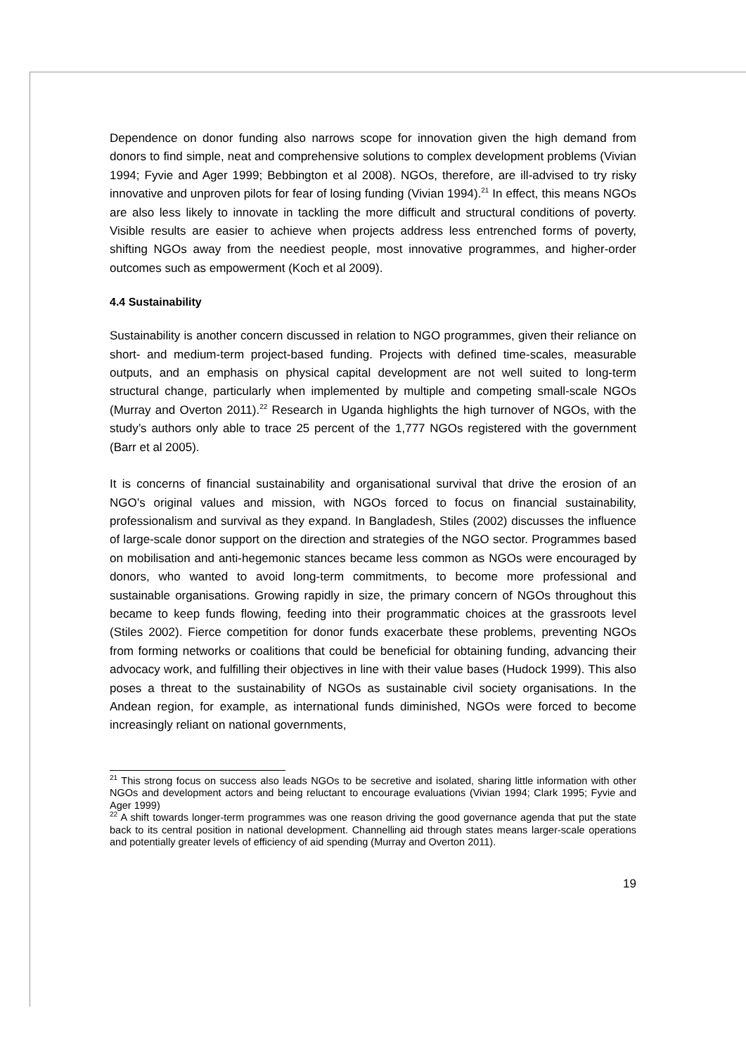Dependence on donor funding also narrows scope for innovation given the high demand from donors to find simple, neat and comprehensive solutions to complex development problems (Vivian 1994; Fyvie and Ager 1999; Bebbington et al 2008). NGOs, therefore, are ill-advised to try risky innovative and unproven pilots for fear of losing funding (Vivian 1994).<sup>21</sup> In effect, this means NGOs are also less likely to innovate in tackling the more difficult and structural conditions of poverty. Visible results are easier to achieve when projects address less entrenched forms of poverty, shifting NGOs away from the neediest people, most innovative programmes, and higher-order outcomes such as empowerment (Koch et al 2009).
4.4 Sustainability
Sustainability is another concern discussed in relation to NGO programmes, given their reliance on short- and medium-term project-based funding. Projects with defined time-scales, measurable outputs, and an emphasis on physical capital development are not well suited to long-term structural change, particularly when implemented by multiple and competing small-scale NGOs (Murray and Overton 2011).<sup>22</sup> Research in Uganda highlights the high turnover of NGOs, with the study’s authors only able to trace 25 percent of the 1,777 NGOs registered with the government (Barr et al 2005).
It is concerns of financial sustainability and organisational survival that drive the erosion of an NGO’s original values and mission, with NGOs forced to focus on financial sustainability, professionalism and survival as they expand. In Bangladesh, Stiles (2002) discusses the influence of large-scale donor support on the direction and strategies of the NGO sector. Programmes based on mobilisation and anti-hegemonic stances became less common as NGOs were encouraged by donors, who wanted to avoid long-term commitments, to become more professional and sustainable organisations. Growing rapidly in size, the primary concern of NGOs throughout this became to keep funds flowing, feeding into their programmatic choices at the grassroots level (Stiles 2002). Fierce competition for donor funds exacerbate these problems, preventing NGOs from forming networks or coalitions that could be beneficial for obtaining funding, advancing their advocacy work, and fulfilling their objectives in line with their value bases (Hudock 1999). This also poses a threat to the sustainability of NGOs as sustainable civil society organisations. In the Andean region, for example, as international funds diminished, NGOs were forced to become increasingly reliant on national governments,
<sup>21</sup> This strong focus on success also leads NGOs to be secretive and isolated, sharing little information with other NGOs and development actors and being reluctant to encourage evaluations (Vivian 1994; Clark 1995; Fyvie and Ager 1999)
<sup>22</sup> A shift towards longer-term programmes was one reason driving the good governance agenda that put the state back to its central position in national development. Channelling aid through states means larger-scale operations and potentially greater levels of efficiency of aid spending (Murray and Overton 2011).
19